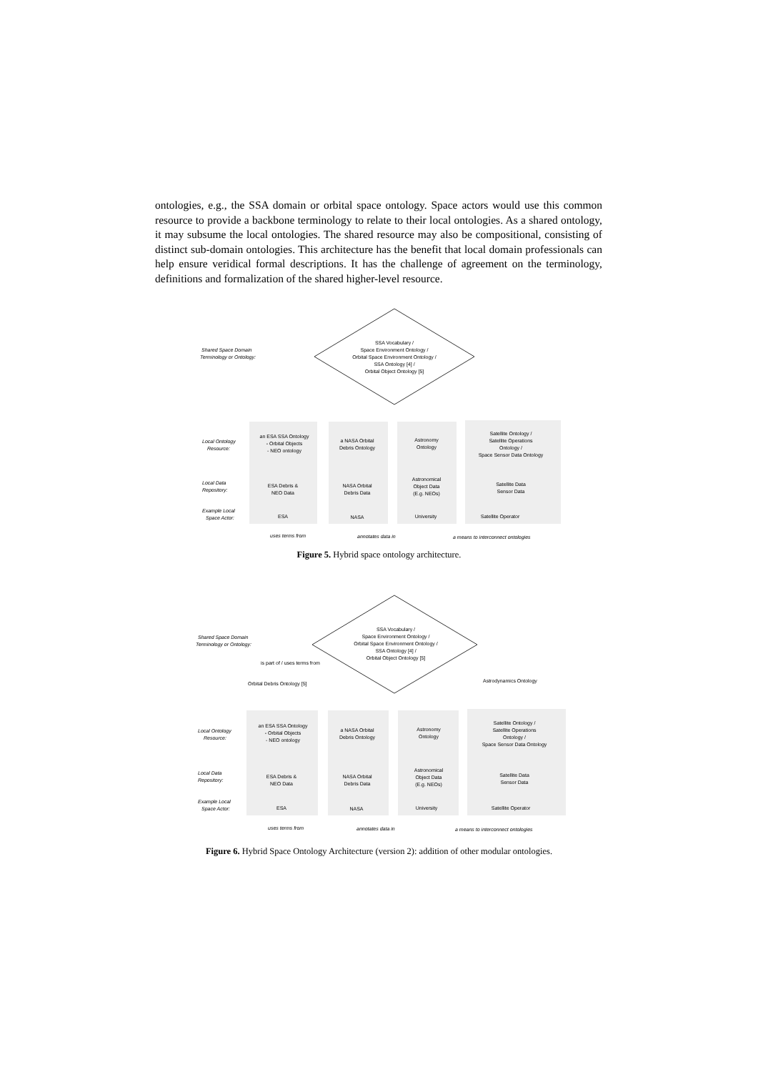ontologies, e.g., the SSA domain or orbital space ontology. Space actors would use this common resource to provide a backbone terminology to relate to their local ontologies. As a shared ontology, it may subsume the local ontologies. The shared resource may also be compositional, consisting of distinct sub-domain ontologies. This architecture has the benefit that local domain professionals can help ensure veridical formal descriptions. It has the challenge of agreement on the terminology, definitions and formalization of the shared higher-level resource.
Shared Space Domain
Terminology or Ontology:
SSA Vocabulary /
Space Environment Ontology /
Orbital Space Environment Ontology /
SSA Ontology [4] /
Orbital Object Ontology [5]
Local Ontology
Resource:
an ESA SSA Ontology
- Orbital Objects
- NEO ontology
a NASA Orbital
Debris Ontology
Astronomy
Ontology
Satellite Ontology /
Satellite Operations
Ontology /
Space Sensor Data Ontology
Local Data
Repository:
ESA Debris &
NEO Data
NASA Orbital
Debris Data
Astronomical
Object Data
(E.g. NEOs)
Satellite Data
Sensor Data
Example Local
Space Actor:
ESA
NASA
University
Satellite Operator
uses terms from
annotates data in
a means to interconnect ontologies
Figure 5. Hybrid space ontology architecture.
Shared Space Domain
Terminology or Ontology:
SSA Vocabulary /
Space Environment Ontology /
Orbital Space Environment Ontology /
SSA Ontology [4] /
Orbital Object Ontology [5]
is part of / uses terms from
Orbital Debris Ontology [5]
Astrodynamics Ontology
Local Ontology
Resource:
an ESA SSA Ontology
- Orbital Objects
- NEO ontology
a NASA Orbital
Debris Ontology
Astronomy
Ontology
Satellite Ontology /
Satellite Operations
Ontology /
Space Sensor Data Ontology
Local Data
Repository:
ESA Debris &
NEO Data
NASA Orbital
Debris Data
Astronomical
Object Data
(E.g. NEOs)
Satellite Data
Sensor Data
Example Local
Space Actor:
ESA
NASA
University
Satellite Operator
uses terms from
annotates data in
a means to interconnect ontologies
Figure 6. Hybrid Space Ontology Architecture (version 2): addition of other modular ontologies.